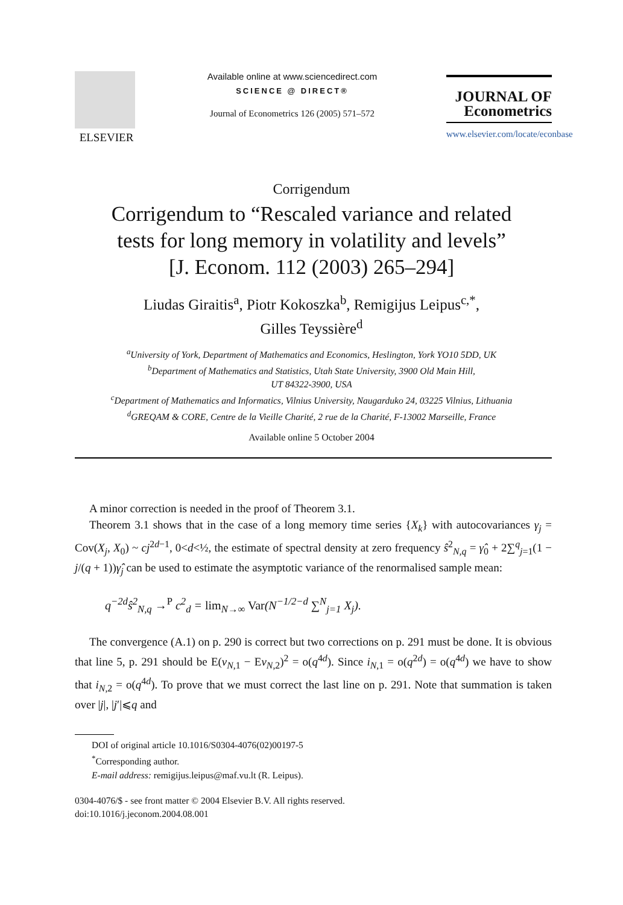ELSEVIER
Available online at www.sciencedirect.com
SCIENCE @ DIRECT®
Journal of Econometrics 126 (2005) 571–572
JOURNAL OF
Econometrics
www.elsevier.com/locate/econbase
Corrigendum
Corrigendum to “Rescaled variance and related
tests for long memory in volatility and levels”
[J. Econom. 112 (2003) 265–294]
Liudas Giraitis<sup>a</sup>, Piotr Kokoszka<sup>b</sup>, Remigijus Leipus<sup>c,*</sup>,
Gilles Teyssière<sup>d</sup>
<sup>a</sup> University of York, Department of Mathematics and Economics, Heslington, York YO10 5DD, UK
<sup>b</sup> Department of Mathematics and Statistics, Utah State University, 3900 Old Main Hill,
UT 84322-3900, USA
<sup>c</sup> Department of Mathematics and Informatics, Vilnius University, Naugarduko 24, 03225 Vilnius, Lithuania
<sup>d</sup> GREQAM & CORE, Centre de la Vieille Charité, 2 rue de la Charité, F-13002 Marseille, France
Available online 5 October 2004
A minor correction is needed in the proof of Theorem 3.1.
Theorem 3.1 shows that in the case of a long memory time series {X<sub>k</sub>} with autocovariances γ<sub>j</sub> = Cov(X<sub>j</sub>, X<sub>0</sub>) ~ cj<sup>2d−1</sup>, 0<d<½, the estimate of spectral density at zero frequency ŝ<sup>2</sup><sub>N,q</sub> = γ̂<sub>0</sub> + 2∑<sup>q</sup><sub>j=1</sub>(1 − j/(q + 1))γ̂<sub>j</sub> can be used to estimate the asymptotic variance of the renormalised sample mean:
q<sup>−2d</sup>ŝ<sup>2</sup><sub>N,q</sub> →<sup>P</sup> c<sup>2</sup><sub>d</sub> = lim<sub>N→∞</sub> Var(N<sup>−1/2−d</sup> ∑<sup>N</sup><sub>j=1</sub> X<sub>j</sub>).
The convergence (A.1) on p. 290 is correct but two corrections on p. 291 must be done. It is obvious that line 5, p. 291 should be E(v<sub>N,1</sub> − Ev<sub>N,2</sub>)<sup>2</sup> = o(q<sup>4d</sup>). Since i<sub>N,1</sub> = o(q<sup>2d</sup>) = o(q<sup>4d</sup>) we have to show that i<sub>N,2</sub> = o(q<sup>4d</sup>). To prove that we must correct the last line on p. 291. Note that summation is taken over |j|, |j′|⩽q and
DOI of original article 10.1016/S0304-4076(02)00197-5
<sup>*</sup> Corresponding author.
E-mail address: remigijus.leipus@maf.vu.lt (R. Leipus).
0304-4076/$ - see front matter © 2004 Elsevier B.V. All rights reserved.
doi:10.1016/j.jeconom.2004.08.001